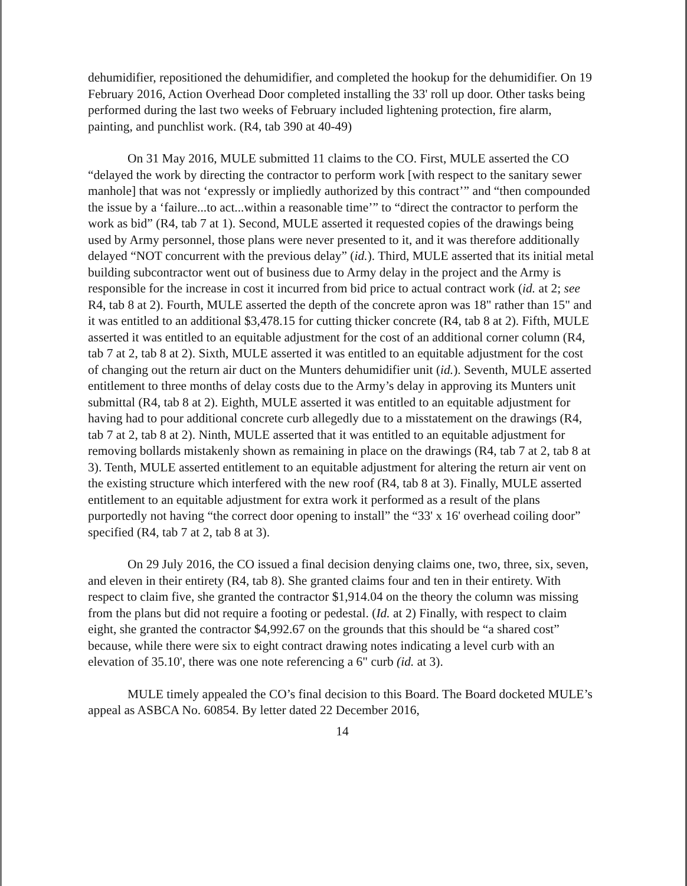dehumidifier, repositioned the dehumidifier, and completed the hookup for the dehumidifier. On 19 February 2016, Action Overhead Door completed installing the 33' roll up door. Other tasks being performed during the last two weeks of February included lightening protection, fire alarm, painting, and punchlist work. (R4, tab 390 at 40-49)
On 31 May 2016, MULE submitted 11 claims to the CO. First, MULE asserted the CO “delayed the work by directing the contractor to perform work [with respect to the sanitary sewer manhole] that was not ‘expressly or impliedly authorized by this contract’” and “then compounded the issue by a ‘failure...to act...within a reasonable time’” to “direct the contractor to perform the work as bid” (R4, tab 7 at 1). Second, MULE asserted it requested copies of the drawings being used by Army personnel, those plans were never presented to it, and it was therefore additionally delayed “NOT concurrent with the previous delay” (id.). Third, MULE asserted that its initial metal building subcontractor went out of business due to Army delay in the project and the Army is responsible for the increase in cost it incurred from bid price to actual contract work (id. at 2; see R4, tab 8 at 2). Fourth, MULE asserted the depth of the concrete apron was 18" rather than 15" and it was entitled to an additional $3,478.15 for cutting thicker concrete (R4, tab 8 at 2). Fifth, MULE asserted it was entitled to an equitable adjustment for the cost of an additional corner column (R4, tab 7 at 2, tab 8 at 2). Sixth, MULE asserted it was entitled to an equitable adjustment for the cost of changing out the return air duct on the Munters dehumidifier unit (id.). Seventh, MULE asserted entitlement to three months of delay costs due to the Army’s delay in approving its Munters unit submittal (R4, tab 8 at 2). Eighth, MULE asserted it was entitled to an equitable adjustment for having had to pour additional concrete curb allegedly due to a misstatement on the drawings (R4, tab 7 at 2, tab 8 at 2). Ninth, MULE asserted that it was entitled to an equitable adjustment for removing bollards mistakenly shown as remaining in place on the drawings (R4, tab 7 at 2, tab 8 at 3). Tenth, MULE asserted entitlement to an equitable adjustment for altering the return air vent on the existing structure which interfered with the new roof (R4, tab 8 at 3). Finally, MULE asserted entitlement to an equitable adjustment for extra work it performed as a result of the plans purportedly not having “the correct door opening to install” the “33' x 16' overhead coiling door” specified (R4, tab 7 at 2, tab 8 at 3).
On 29 July 2016, the CO issued a final decision denying claims one, two, three, six, seven, and eleven in their entirety (R4, tab 8). She granted claims four and ten in their entirety. With respect to claim five, she granted the contractor $1,914.04 on the theory the column was missing from the plans but did not require a footing or pedestal. (Id. at 2) Finally, with respect to claim eight, she granted the contractor $4,992.67 on the grounds that this should be “a shared cost” because, while there were six to eight contract drawing notes indicating a level curb with an elevation of 35.10', there was one note referencing a 6" curb (id. at 3).
MULE timely appealed the CO’s final decision to this Board. The Board docketed MULE’s appeal as ASBCA No. 60854. By letter dated 22 December 2016,
14